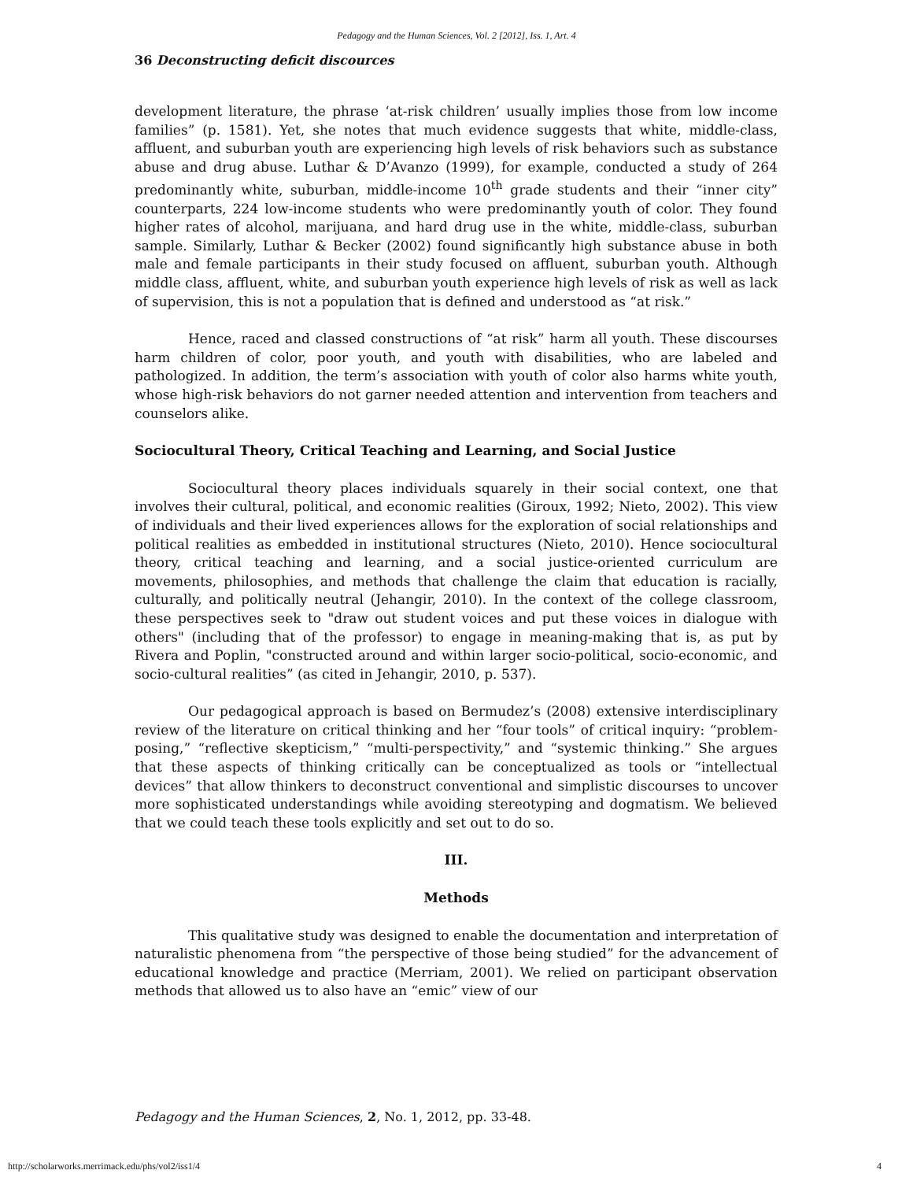Pedagogy and the Human Sciences, Vol. 2 [2012], Iss. 1, Art. 4
36 Deconstructing deficit discources
development literature, the phrase ‘at-risk children’ usually implies those from low income families” (p. 1581). Yet, she notes that much evidence suggests that white, middle-class, affluent, and suburban youth are experiencing high levels of risk behaviors such as substance abuse and drug abuse. Luthar & D’Avanzo (1999), for example, conducted a study of 264 predominantly white, suburban, middle-income 10<sup>th</sup> grade students and their “inner city” counterparts, 224 low-income students who were predominantly youth of color. They found higher rates of alcohol, marijuana, and hard drug use in the white, middle-class, suburban sample. Similarly, Luthar & Becker (2002) found significantly high substance abuse in both male and female participants in their study focused on affluent, suburban youth. Although middle class, affluent, white, and suburban youth experience high levels of risk as well as lack of supervision, this is not a population that is defined and understood as “at risk.”
Hence, raced and classed constructions of “at risk” harm all youth. These discourses harm children of color, poor youth, and youth with disabilities, who are labeled and pathologized. In addition, the term’s association with youth of color also harms white youth, whose high-risk behaviors do not garner needed attention and intervention from teachers and counselors alike.
Sociocultural Theory, Critical Teaching and Learning, and Social Justice
Sociocultural theory places individuals squarely in their social context, one that involves their cultural, political, and economic realities (Giroux, 1992; Nieto, 2002). This view of individuals and their lived experiences allows for the exploration of social relationships and political realities as embedded in institutional structures (Nieto, 2010). Hence sociocultural theory, critical teaching and learning, and a social justice-oriented curriculum are movements, philosophies, and methods that challenge the claim that education is racially, culturally, and politically neutral (Jehangir, 2010). In the context of the college classroom, these perspectives seek to "draw out student voices and put these voices in dialogue with others" (including that of the professor) to engage in meaning-making that is, as put by Rivera and Poplin, "constructed around and within larger socio-political, socio-economic, and socio-cultural realities” (as cited in Jehangir, 2010, p. 537).
Our pedagogical approach is based on Bermudez’s (2008) extensive interdisciplinary review of the literature on critical thinking and her “four tools” of critical inquiry: “problem-posing,” “reflective skepticism,” “multi-perspectivity,” and “systemic thinking.” She argues that these aspects of thinking critically can be conceptualized as tools or “intellectual devices” that allow thinkers to deconstruct conventional and simplistic discourses to uncover more sophisticated understandings while avoiding stereotyping and dogmatism. We believed that we could teach these tools explicitly and set out to do so.
III.
Methods
This qualitative study was designed to enable the documentation and interpretation of naturalistic phenomena from “the perspective of those being studied” for the advancement of educational knowledge and practice (Merriam, 2001). We relied on participant observation methods that allowed us to also have an “emic” view of our
Pedagogy and the Human Sciences, 2, No. 1, 2012, pp. 33-48.
http://scholarworks.merrimack.edu/phs/vol2/iss1/4
4